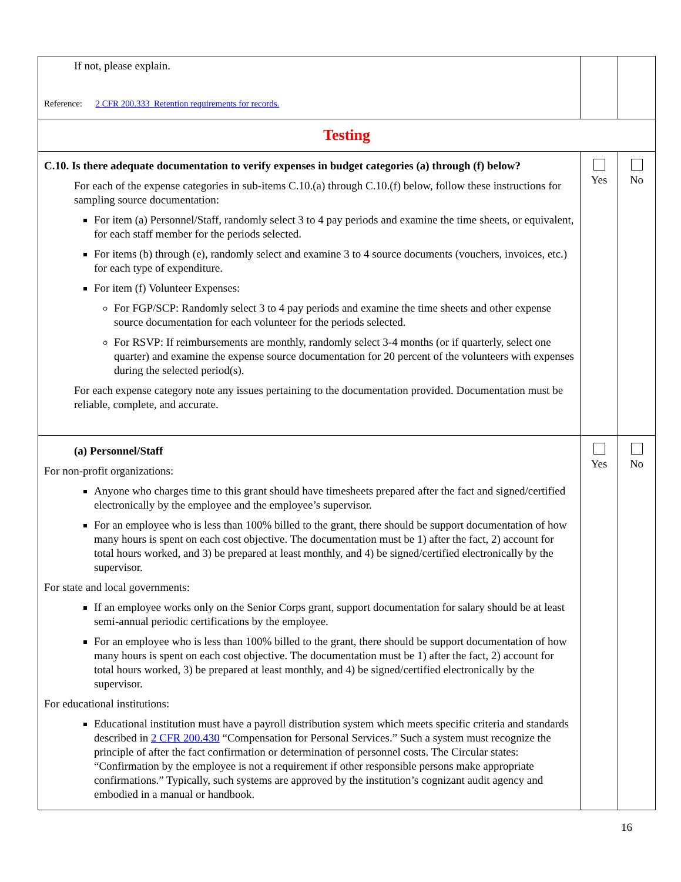| If not, please explain. Reference: 2 CFR 200.333 Retention requirements for records. | | |
| Testing | | |
| C.10. Is there adequate documentation to verify expenses in budget categories (a) through (f) below? For each of the expense categories in sub-items C.10.(a) through C.10.(f) below, follow these instructions for sampling source documentation: For item (a) Personnel/Staff, randomly select 3 to 4 pay periods and examine the time sheets, or equivalent, for each staff member for the periods selected. For items (b) through (e), randomly select and examine 3 to 4 source documents (vouchers, invoices, etc.) for each type of expenditure. For item (f) Volunteer Expenses: For FGP/SCP: Randomly select 3 to 4 pay periods and examine the time sheets and other expense source documentation for each volunteer for the periods selected. For RSVP: If reimbursements are monthly, randomly select 3-4 months (or if quarterly, select one quarter) and examine the expense source documentation for 20 percent of the volunteers with expenses during the selected period(s). For each expense category note any issues pertaining to the documentation provided. Documentation must be reliable, complete, and accurate. | Yes | No |
| (a) Personnel/Staff For non-profit organizations: Anyone who charges time to this grant should have timesheets prepared after the fact and signed/certified electronically by the employee and the employee’s supervisor. For an employee who is less than 100% billed to the grant, there should be support documentation of how many hours is spent on each cost objective. The documentation must be 1) after the fact, 2) account for total hours worked, and 3) be prepared at least monthly, and 4) be signed/certified electronically by the supervisor. For state and local governments: If an employee works only on the Senior Corps grant, support documentation for salary should be at least semi-annual periodic certifications by the employee. For an employee who is less than 100% billed to the grant, there should be support documentation of how many hours is spent on each cost objective. The documentation must be 1) after the fact, 2) account for total hours worked, 3) be prepared at least monthly, and 4) be signed/certified electronically by the supervisor. For educational institutions: Educational institution must have a payroll distribution system which meets specific criteria and standards described in 2 CFR 200.430 “Compensation for Personal Services.” Such a system must recognize the principle of after the fact confirmation or determination of personnel costs. The Circular states: “Confirmation by the employee is not a requirement if other responsible persons make appropriate confirmations.” Typically, such systems are approved by the institution’s cognizant audit agency and embodied in a manual or handbook. | Yes | No |
16